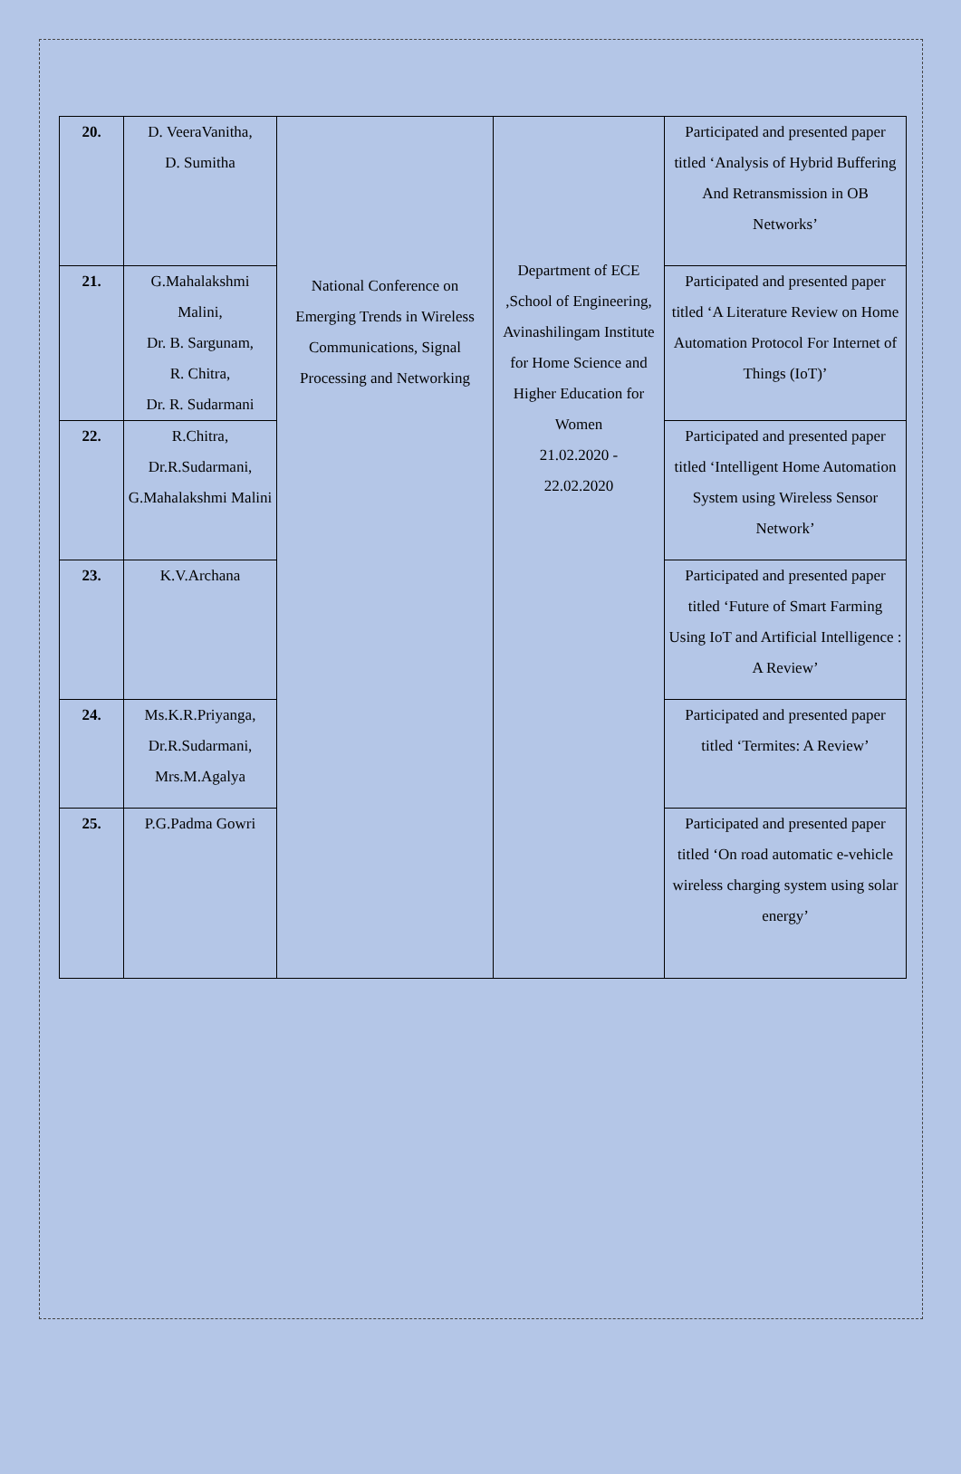| 20. | D. VeeraVanitha, D. Sumitha | National Conference on Emerging Trends in Wireless Communications, Signal Processing and Networking | Department of ECE ,School of Engineering, Avinashilingam Institute for Home Science and Higher Education for Women 21.02.2020 - 22.02.2020 | Participated and presented paper titled ‘Analysis of Hybrid Buffering And Retransmission in OB Networks’ |
| 21. | G.Mahalakshmi Malini, Dr. B. Sargunam, R. Chitra, Dr. R. Sudarmani | | | Participated and presented paper titled ‘A Literature Review on Home Automation Protocol For Internet of Things (IoT)’ |
| 22. | R.Chitra, Dr.R.Sudarmani, G.Mahalakshmi Malini | | | Participated and presented paper titled ‘Intelligent Home Automation System using Wireless Sensor Network’ |
| 23. | K.V.Archana | | | Participated and presented paper titled ‘Future of Smart Farming Using IoT and Artificial Intelligence : A Review’ |
| 24. | Ms.K.R.Priyanga, Dr.R.Sudarmani, Mrs.M.Agalya | | | Participated and presented paper titled ‘Termites: A Review’ |
| 25. | P.G.Padma Gowri | | | Participated and presented paper titled ‘On road automatic e-vehicle wireless charging system using solar energy’ |